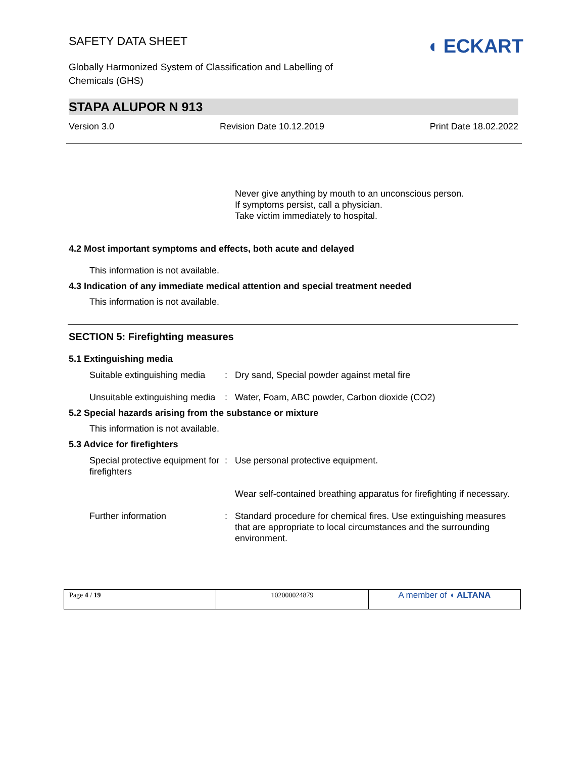SAFETY DATA SHEET
Globally Harmonized System of Classification and Labelling of
Chemicals (GHS)
◖ ECKART
STAPA ALUPOR N 913
Version 3.0 Revision Date 10.12.2019 Print Date 18.02.2022
Never give anything by mouth to an unconscious person.
If symptoms persist, call a physician.
Take victim immediately to hospital.
4.2 Most important symptoms and effects, both acute and delayed
This information is not available.
4.3 Indication of any immediate medical attention and special treatment needed
This information is not available.
SECTION 5: Firefighting measures
5.1 Extinguishing media
| Suitable extinguishing media | : | Dry sand, Special powder against metal fire |
| Unsuitable extinguishing media | : | Water, Foam, ABC powder, Carbon dioxide (CO2) |
5.2 Special hazards arising from the substance or mixture
This information is not available.
5.3 Advice for firefighters
| Special protective equipment for firefighters | : | Use personal protective equipment. |
| | | Wear self-contained breathing apparatus for firefighting if necessary. |
| Further information | : | Standard procedure for chemical fires. Use extinguishing measures that are appropriate to local circumstances and the surrounding environment. |
| Page 4 / 19 | 102000024879 | A member of ◖ ALTANA |